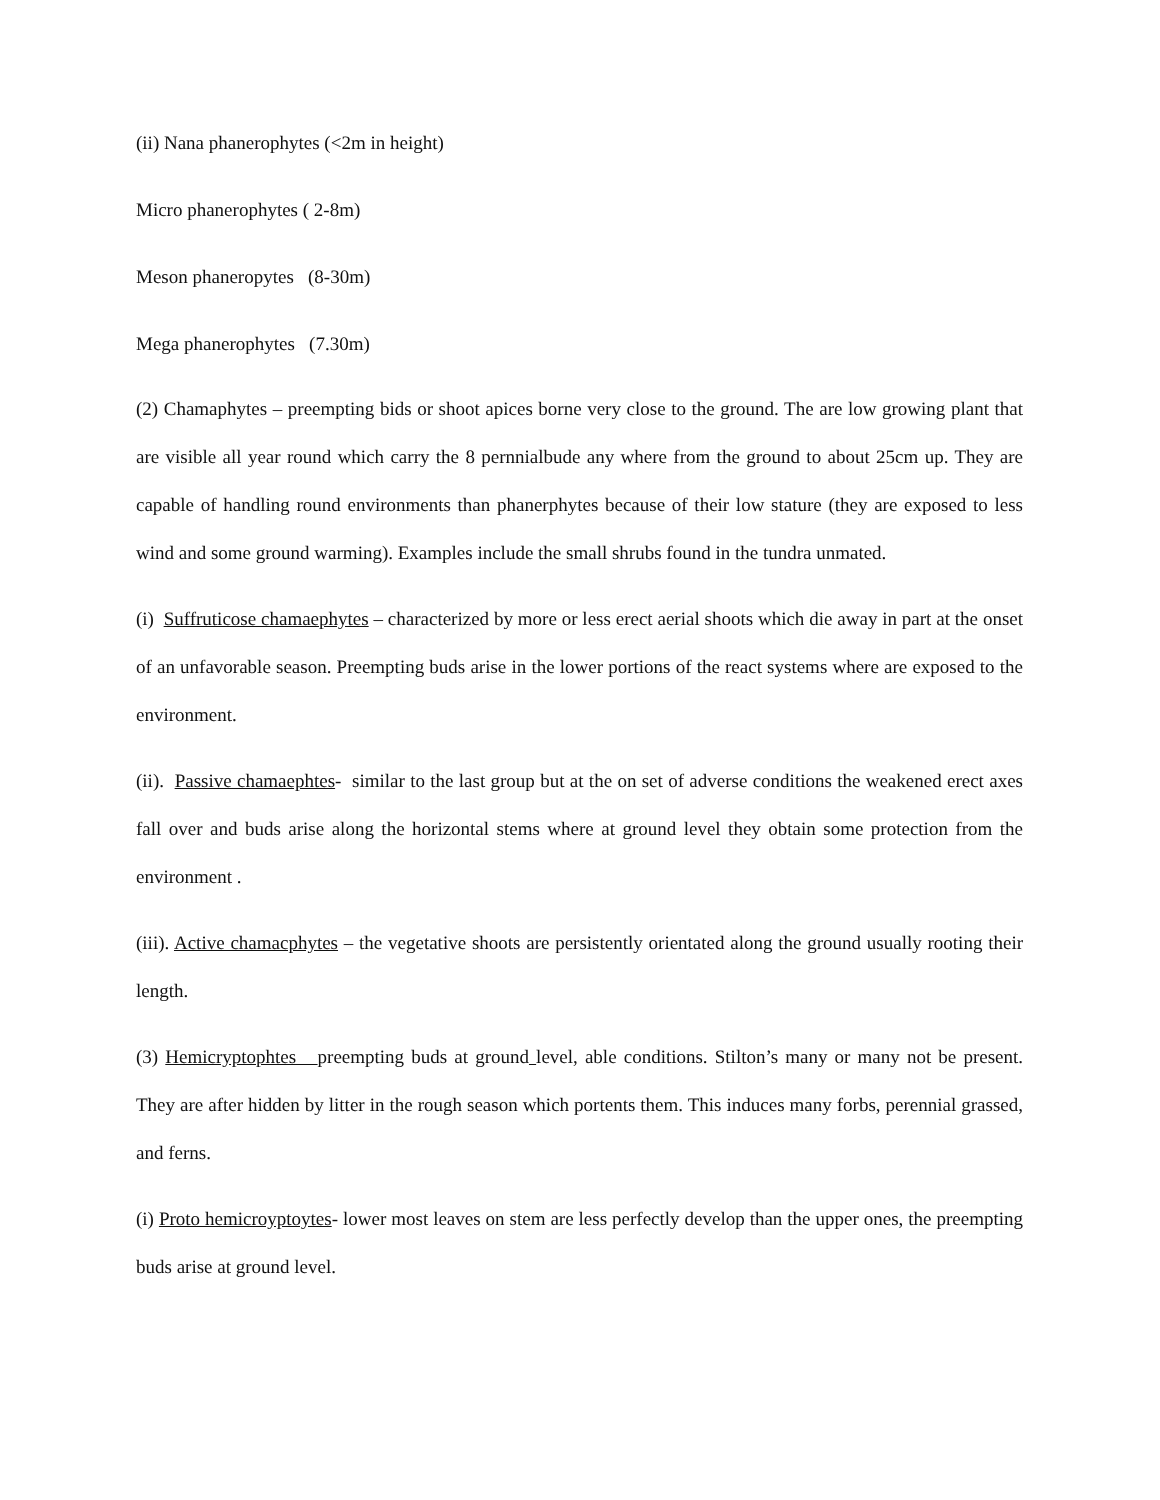(ii) Nana phanerophytes (<2m in height)
Micro phanerophytes ( 2-8m)
Meson phaneropytes (8-30m)
Mega phanerophytes (7.30m)
(2) Chamaphytes – preempting bids or shoot apices borne very close to the ground. The are low growing plant that are visible all year round which carry the 8 pernnialbude any where from the ground to about 25cm up. They are capable of handling round environments than phanerphytes because of their low stature (they are exposed to less wind and some ground warming). Examples include the small shrubs found in the tundra unmated.
(i) Suffruticose chamaephytes – characterized by more or less erect aerial shoots which die away in part at the onset of an unfavorable season. Preempting buds arise in the lower portions of the react systems where are exposed to the environment.
(ii). Passive chamaephtes- similar to the last group but at the on set of adverse conditions the weakened erect axes fall over and buds arise along the horizontal stems where at ground level they obtain some protection from the environment .
(iii). Active chamacphytes – the vegetative shoots are persistently orientated along the ground usually rooting their length.
(3) Hemicryptophtes preempting buds at ground level, able conditions. Stilton’s many or many not be present. They are after hidden by litter in the rough season which portents them. This induces many forbs, perennial grassed, and ferns.
(i) Proto hemicroyptoytes- lower most leaves on stem are less perfectly develop than the upper ones, the preempting buds arise at ground level.